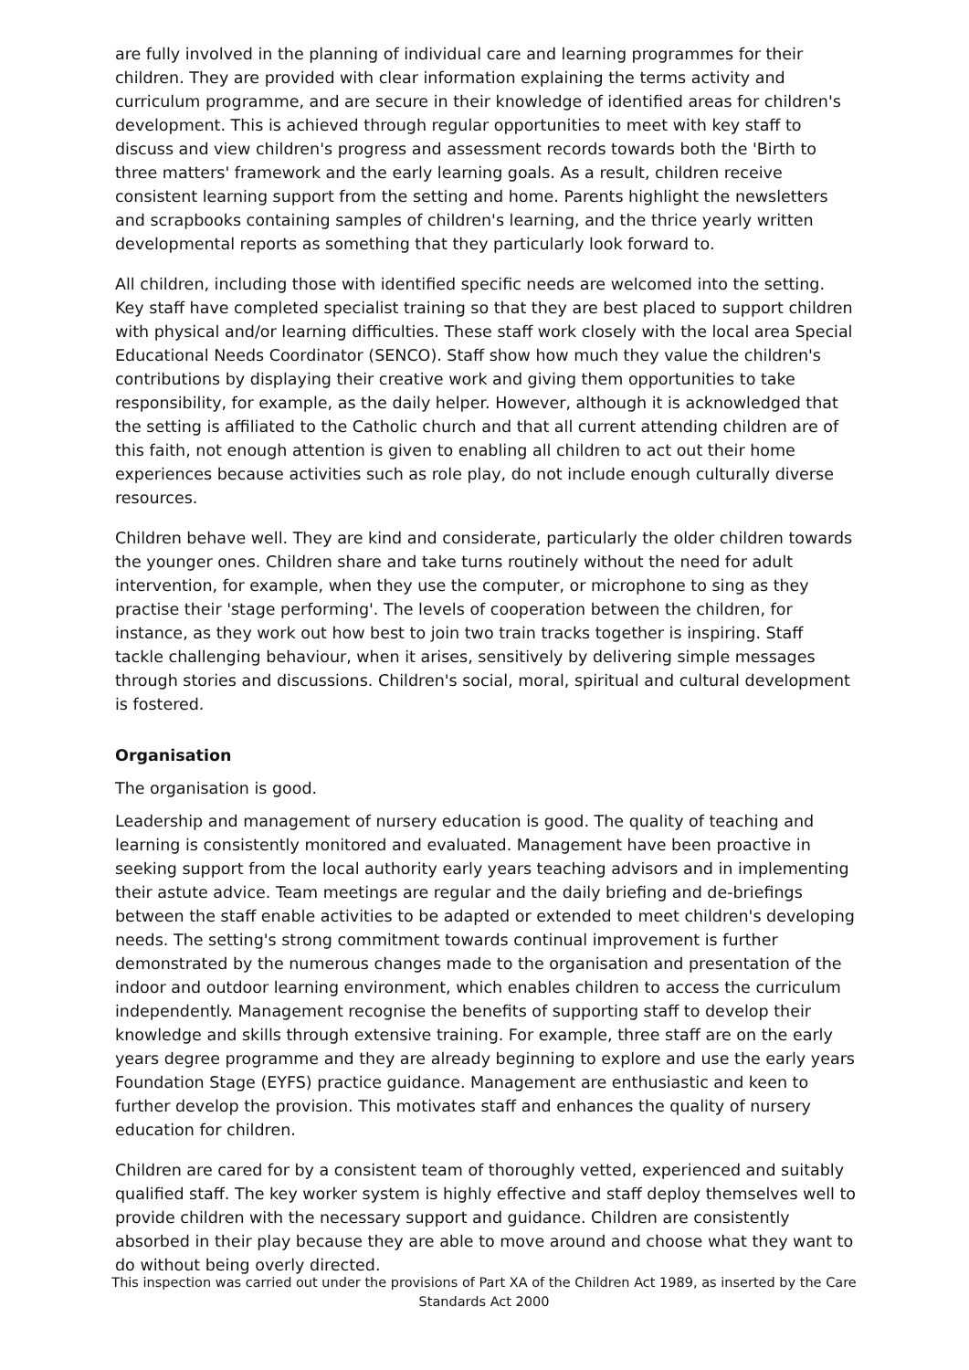are fully involved in the planning of individual care and learning programmes for their children. They are provided with clear information explaining the terms activity and curriculum programme, and are secure in their knowledge of identified areas for children's development. This is achieved through regular opportunities to meet with key staff to discuss and view children's progress and assessment records towards both the 'Birth to three matters' framework and the early learning goals. As a result, children receive consistent learning support from the setting and home. Parents highlight the newsletters and scrapbooks containing samples of children's learning, and the thrice yearly written developmental reports as something that they particularly look forward to.
All children, including those with identified specific needs are welcomed into the setting. Key staff have completed specialist training so that they are best placed to support children with physical and/or learning difficulties. These staff work closely with the local area Special Educational Needs Coordinator (SENCO). Staff show how much they value the children's contributions by displaying their creative work and giving them opportunities to take responsibility, for example, as the daily helper. However, although it is acknowledged that the setting is affiliated to the Catholic church and that all current attending children are of this faith, not enough attention is given to enabling all children to act out their home experiences because activities such as role play, do not include enough culturally diverse resources.
Children behave well. They are kind and considerate, particularly the older children towards the younger ones. Children share and take turns routinely without the need for adult intervention, for example, when they use the computer, or microphone to sing as they practise their 'stage performing'. The levels of cooperation between the children, for instance, as they work out how best to join two train tracks together is inspiring. Staff tackle challenging behaviour, when it arises, sensitively by delivering simple messages through stories and discussions. Children's social, moral, spiritual and cultural development is fostered.
Organisation
The organisation is good.
Leadership and management of nursery education is good. The quality of teaching and learning is consistently monitored and evaluated. Management have been proactive in seeking support from the local authority early years teaching advisors and in implementing their astute advice. Team meetings are regular and the daily briefing and de-briefings between the staff enable activities to be adapted or extended to meet children's developing needs. The setting's strong commitment towards continual improvement is further demonstrated by the numerous changes made to the organisation and presentation of the indoor and outdoor learning environment, which enables children to access the curriculum independently. Management recognise the benefits of supporting staff to develop their knowledge and skills through extensive training. For example, three staff are on the early years degree programme and they are already beginning to explore and use the early years Foundation Stage (EYFS) practice guidance. Management are enthusiastic and keen to further develop the provision. This motivates staff and enhances the quality of nursery education for children.
Children are cared for by a consistent team of thoroughly vetted, experienced and suitably qualified staff. The key worker system is highly effective and staff deploy themselves well to provide children with the necessary support and guidance. Children are consistently absorbed in their play because they are able to move around and choose what they want to do without being overly directed.
This inspection was carried out under the provisions of Part XA of the Children Act 1989, as inserted by the Care Standards Act 2000